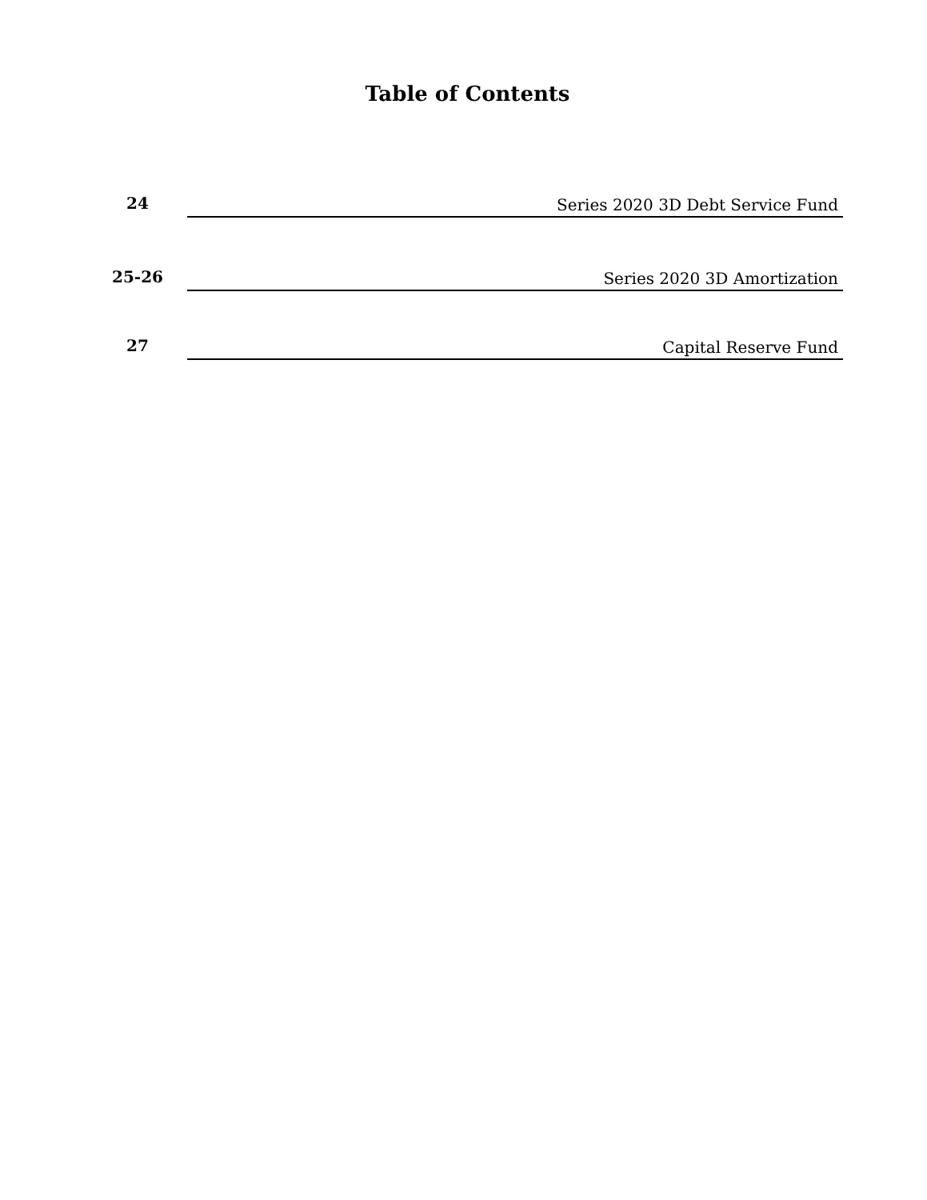Table of Contents
24
Series 2020 3D Debt Service Fund
25-26
Series 2020 3D Amortization
27
Capital Reserve Fund